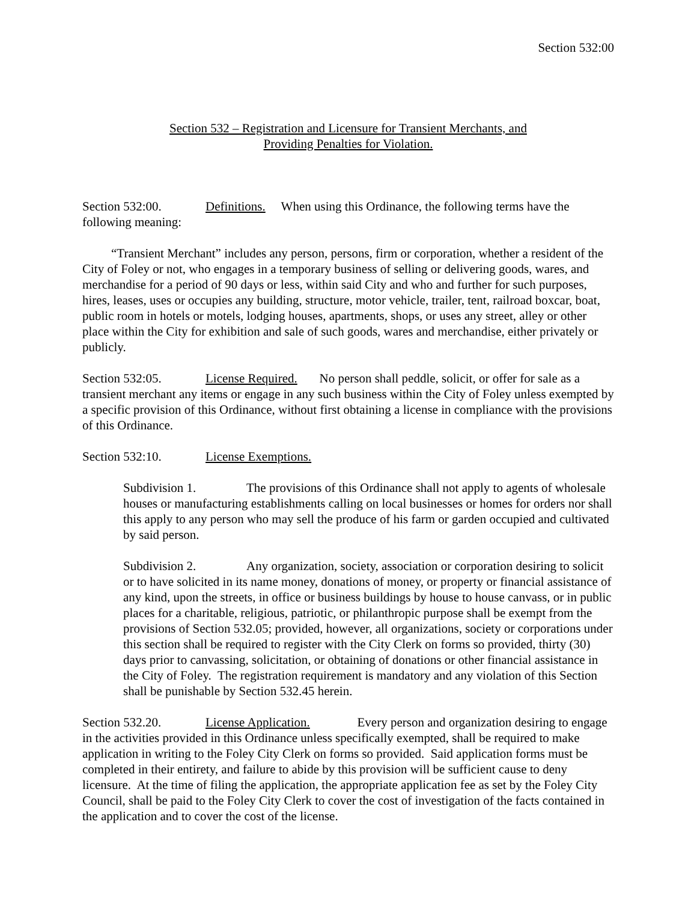Section 532:00
Section 532 – Registration and Licensure for Transient Merchants, and
Providing Penalties for Violation.
Section 532:00. Definitions. When using this Ordinance, the following terms have the following meaning:
“Transient Merchant” includes any person, persons, firm or corporation, whether a resident of the City of Foley or not, who engages in a temporary business of selling or delivering goods, wares, and merchandise for a period of 90 days or less, within said City and who and further for such purposes, hires, leases, uses or occupies any building, structure, motor vehicle, trailer, tent, railroad boxcar, boat, public room in hotels or motels, lodging houses, apartments, shops, or uses any street, alley or other place within the City for exhibition and sale of such goods, wares and merchandise, either privately or publicly.
Section 532:05. License Required. No person shall peddle, solicit, or offer for sale as a transient merchant any items or engage in any such business within the City of Foley unless exempted by a specific provision of this Ordinance, without first obtaining a license in compliance with the provisions of this Ordinance.
Section 532:10. License Exemptions.
Subdivision 1. The provisions of this Ordinance shall not apply to agents of wholesale houses or manufacturing establishments calling on local businesses or homes for orders nor shall this apply to any person who may sell the produce of his farm or garden occupied and cultivated by said person.
Subdivision 2. Any organization, society, association or corporation desiring to solicit or to have solicited in its name money, donations of money, or property or financial assistance of any kind, upon the streets, in office or business buildings by house to house canvass, or in public places for a charitable, religious, patriotic, or philanthropic purpose shall be exempt from the provisions of Section 532.05; provided, however, all organizations, society or corporations under this section shall be required to register with the City Clerk on forms so provided, thirty (30) days prior to canvassing, solicitation, or obtaining of donations or other financial assistance in the City of Foley. The registration requirement is mandatory and any violation of this Section shall be punishable by Section 532.45 herein.
Section 532.20. License Application. Every person and organization desiring to engage in the activities provided in this Ordinance unless specifically exempted, shall be required to make application in writing to the Foley City Clerk on forms so provided. Said application forms must be completed in their entirety, and failure to abide by this provision will be sufficient cause to deny licensure. At the time of filing the application, the appropriate application fee as set by the Foley City Council, shall be paid to the Foley City Clerk to cover the cost of investigation of the facts contained in the application and to cover the cost of the license.